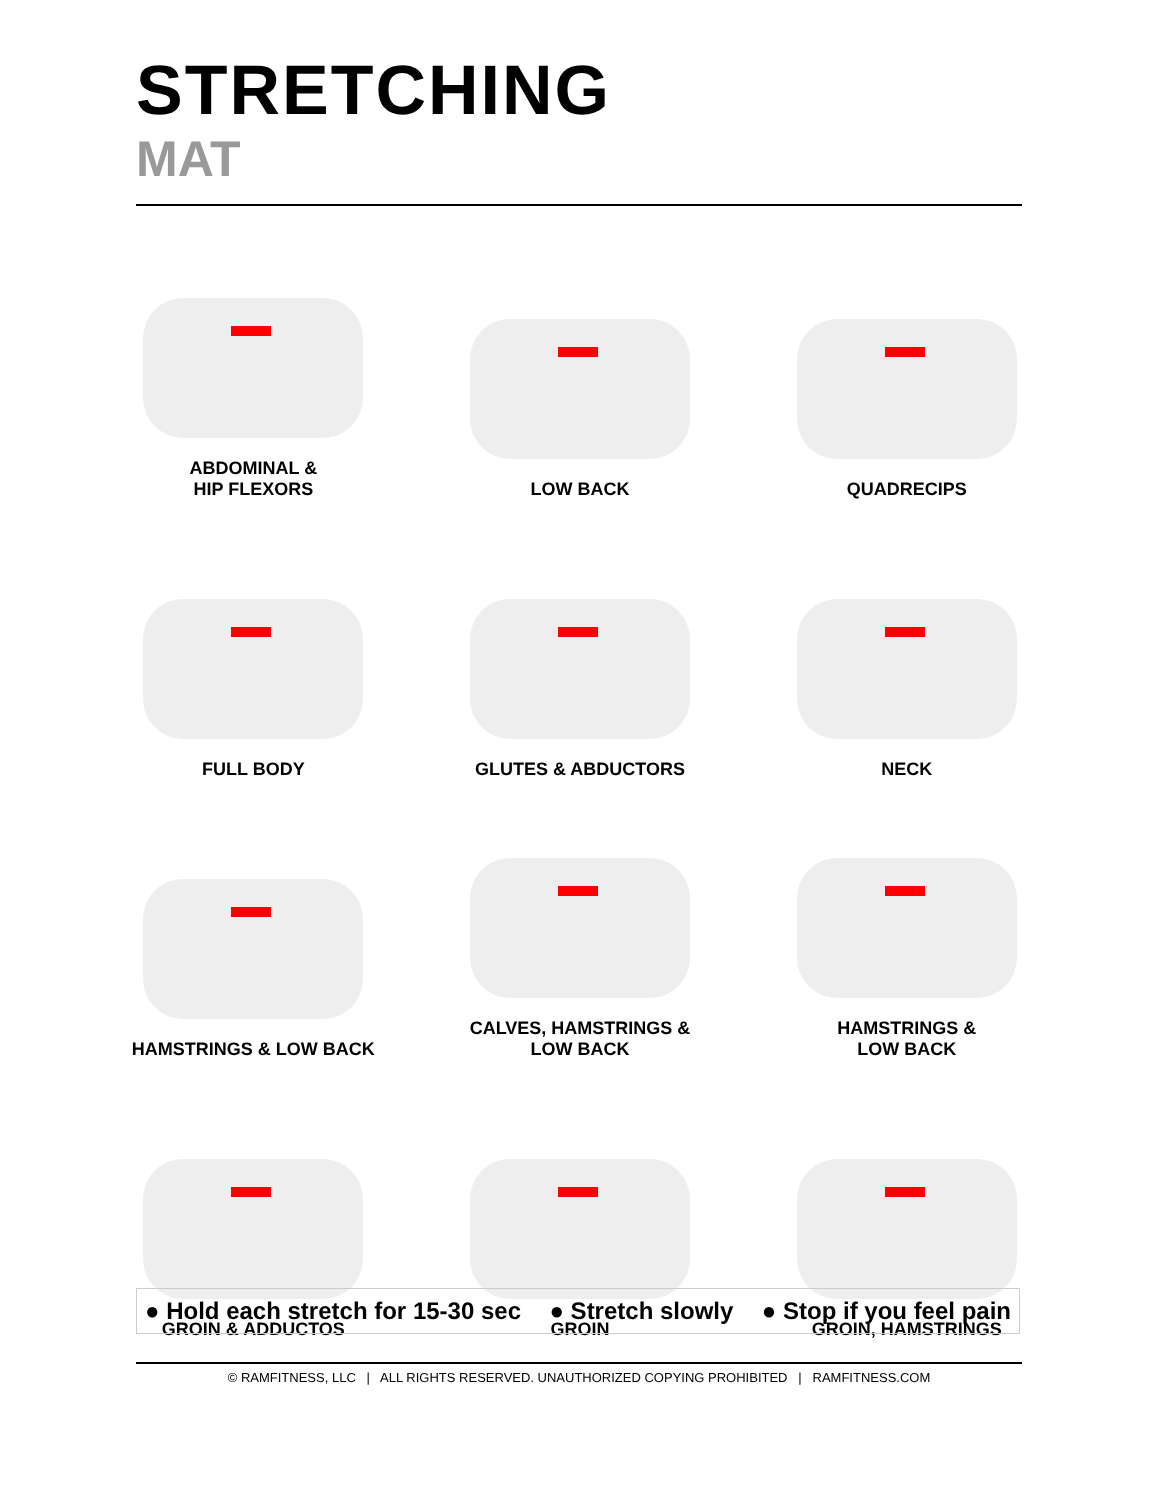STRETCHING
MAT
ABDOMINAL &
HIP FLEXORS
LOW BACK
QUADRECIPS
FULL BODY
GLUTES & ABDUCTORS
NECK
HAMSTRINGS & LOW BACK
CALVES, HAMSTRINGS &
LOW BACK
HAMSTRINGS &
LOW BACK
GROIN & ADDUCTOS
GROIN
GROIN, HAMSTRINGS
● Hold each stretch for 15-30 sec ● Stretch slowly ● Stop if you feel pain
© RAMFITNESS, LLC | ALL RIGHTS RESERVED. UNAUTHORIZED COPYING PROHIBITED | RAMFITNESS.COM